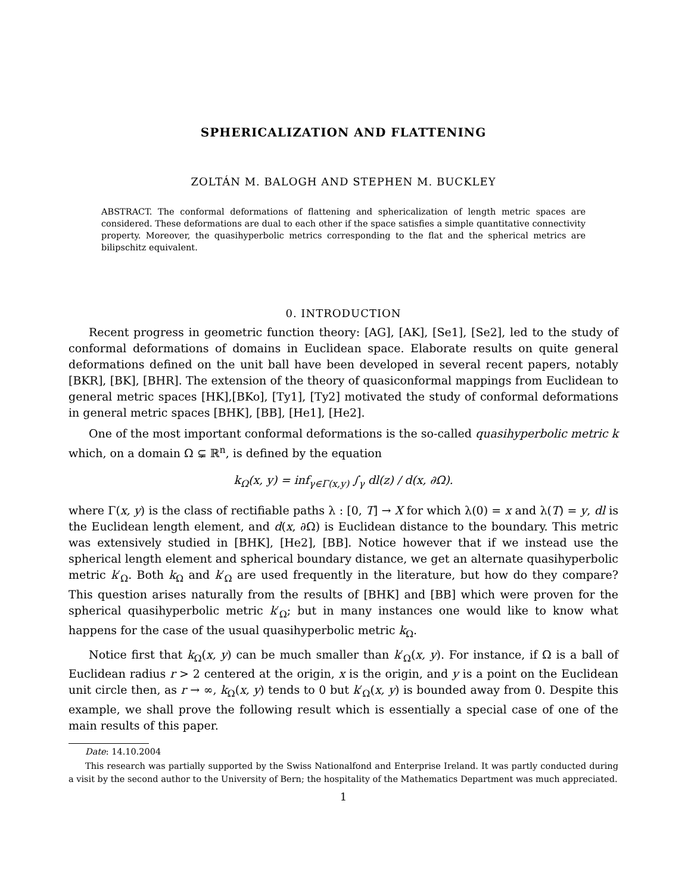SPHERICALIZATION AND FLATTENING
ZOLTÁN M. BALOGH AND STEPHEN M. BUCKLEY
ABSTRACT. The conformal deformations of flattening and sphericalization of length metric spaces are considered. These deformations are dual to each other if the space satisfies a simple quantitative connectivity property. Moreover, the quasihyperbolic metrics corresponding to the flat and the spherical metrics are bilipschitz equivalent.
0. INTRODUCTION
Recent progress in geometric function theory: [AG], [AK], [Se1], [Se2], led to the study of conformal deformations of domains in Euclidean space. Elaborate results on quite general deformations defined on the unit ball have been developed in several recent papers, notably [BKR], [BK], [BHR]. The extension of the theory of quasiconformal mappings from Euclidean to general metric spaces [HK],[BKo], [Ty1], [Ty2] motivated the study of conformal deformations in general metric spaces [BHK], [BB], [He1], [He2].
One of the most important conformal deformations is the so-called quasihyperbolic metric k which, on a domain Ω ⊊ ℝ<sup>n</sup>, is defined by the equation
k<sub>Ω</sub>(x, y) = inf<sub>γ∈Γ(x,y)</sub> ∫<sub>γ</sub> dl(z) / d(x, ∂Ω).
where Γ(x, y) is the class of rectifiable paths λ : [0, T] → X for which λ(0) = x and λ(T) = y, dl is the Euclidean length element, and d(x, ∂Ω) is Euclidean distance to the boundary. This metric was extensively studied in [BHK], [He2], [BB]. Notice however that if we instead use the spherical length element and spherical boundary distance, we get an alternate quasihyperbolic metric k′<sub>Ω</sub>. Both k<sub>Ω</sub> and k′<sub>Ω</sub> are used frequently in the literature, but how do they compare? This question arises naturally from the results of [BHK] and [BB] which were proven for the spherical quasihyperbolic metric k′<sub>Ω</sub>; but in many instances one would like to know what happens for the case of the usual quasihyperbolic metric k<sub>Ω</sub>.
Notice first that k<sub>Ω</sub>(x, y) can be much smaller than k′<sub>Ω</sub>(x, y). For instance, if Ω is a ball of Euclidean radius r > 2 centered at the origin, x is the origin, and y is a point on the Euclidean unit circle then, as r → ∞, k<sub>Ω</sub>(x, y) tends to 0 but k′<sub>Ω</sub>(x, y) is bounded away from 0. Despite this example, we shall prove the following result which is essentially a special case of one of the main results of this paper.
Date: 14.10.2004
This research was partially supported by the Swiss Nationalfond and Enterprise Ireland. It was partly conducted during a visit by the second author to the University of Bern; the hospitality of the Mathematics Department was much appreciated.
1